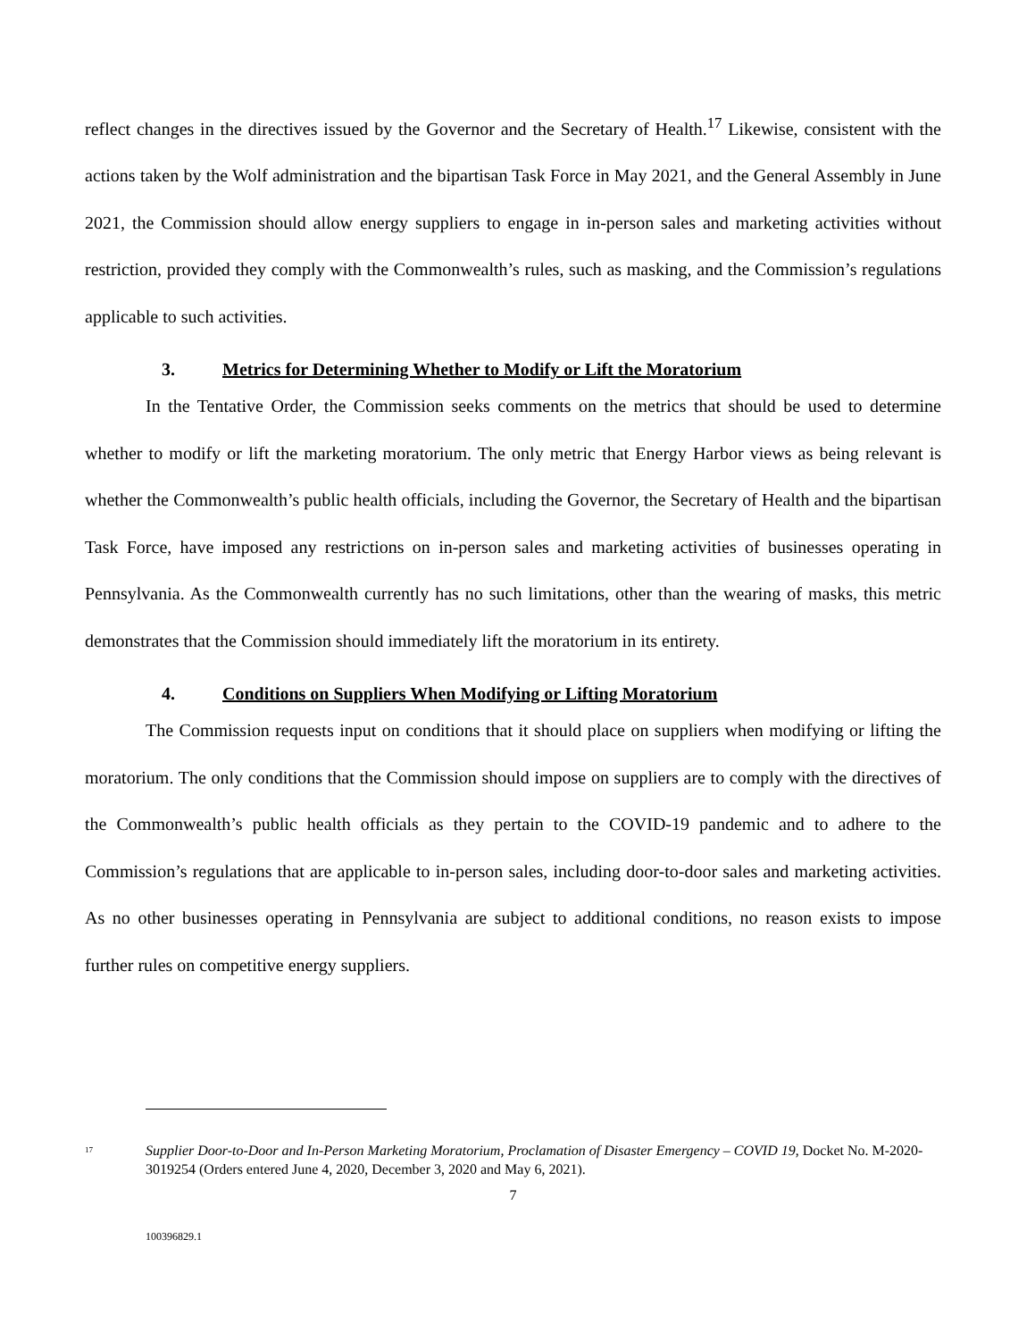reflect changes in the directives issued by the Governor and the Secretary of Health.<sup>17</sup> Likewise, consistent with the actions taken by the Wolf administration and the bipartisan Task Force in May 2021, and the General Assembly in June 2021, the Commission should allow energy suppliers to engage in in-person sales and marketing activities without restriction, provided they comply with the Commonwealth’s rules, such as masking, and the Commission’s regulations applicable to such activities.
3. Metrics for Determining Whether to Modify or Lift the Moratorium
In the Tentative Order, the Commission seeks comments on the metrics that should be used to determine whether to modify or lift the marketing moratorium. The only metric that Energy Harbor views as being relevant is whether the Commonwealth’s public health officials, including the Governor, the Secretary of Health and the bipartisan Task Force, have imposed any restrictions on in-person sales and marketing activities of businesses operating in Pennsylvania. As the Commonwealth currently has no such limitations, other than the wearing of masks, this metric demonstrates that the Commission should immediately lift the moratorium in its entirety.
4. Conditions on Suppliers When Modifying or Lifting Moratorium
The Commission requests input on conditions that it should place on suppliers when modifying or lifting the moratorium. The only conditions that the Commission should impose on suppliers are to comply with the directives of the Commonwealth’s public health officials as they pertain to the COVID-19 pandemic and to adhere to the Commission’s regulations that are applicable to in-person sales, including door-to-door sales and marketing activities. As no other businesses operating in Pennsylvania are subject to additional conditions, no reason exists to impose further rules on competitive energy suppliers.
<sup>17</sup> Supplier Door-to-Door and In-Person Marketing Moratorium, Proclamation of Disaster Emergency – COVID 19, Docket No. M-2020-3019254 (Orders entered June 4, 2020, December 3, 2020 and May 6, 2021).
7
100396829.1